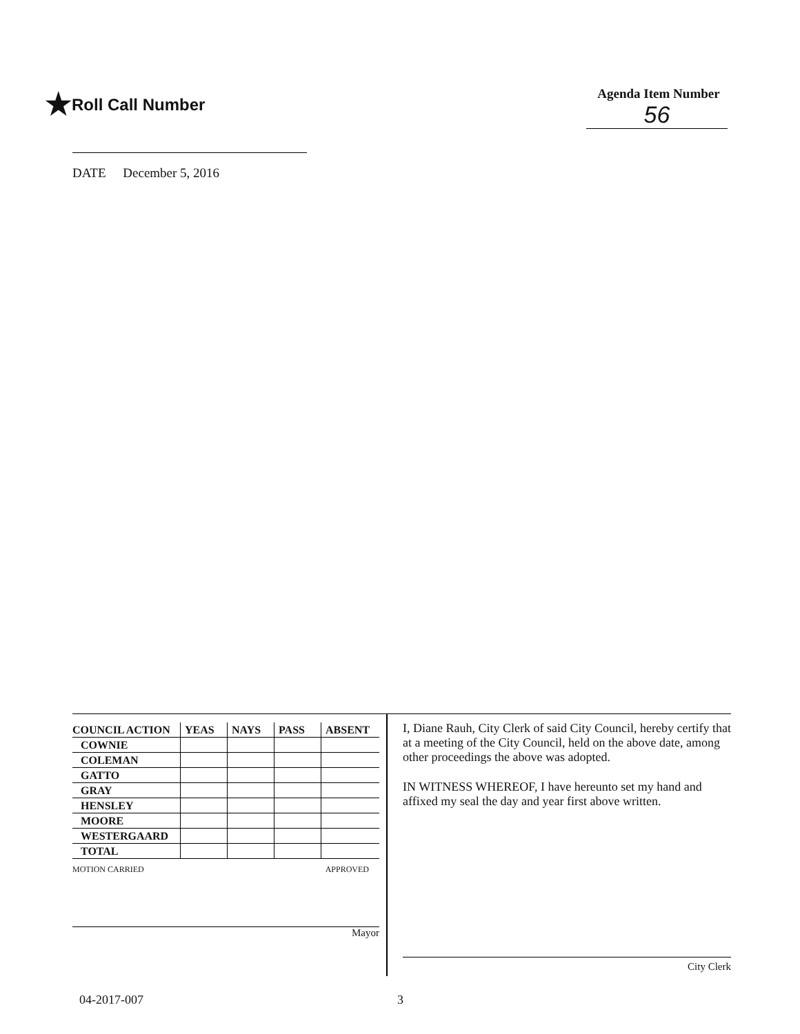★Roll Call Number
Agenda Item Number
56
DATE December 5, 2016
| COUNCIL ACTION | YEAS | NAYS | PASS | ABSENT |
| --- | --- | --- | --- | --- |
| COWNIE | | | | |
| COLEMAN | | | | |
| GATTO | | | | |
| GRAY | | | | |
| HENSLEY | | | | |
| MOORE | | | | |
| WESTERGAARD | | | | |
| TOTAL | | | | |
MOTION CARRIED APPROVED
Mayor
I, Diane Rauh, City Clerk of said City Council, hereby certify that at a meeting of the City Council, held on the above date, among other proceedings the above was adopted.
IN WITNESS WHEREOF, I have hereunto set my hand and affixed my seal the day and year first above written.
City Clerk
04-2017-007 3